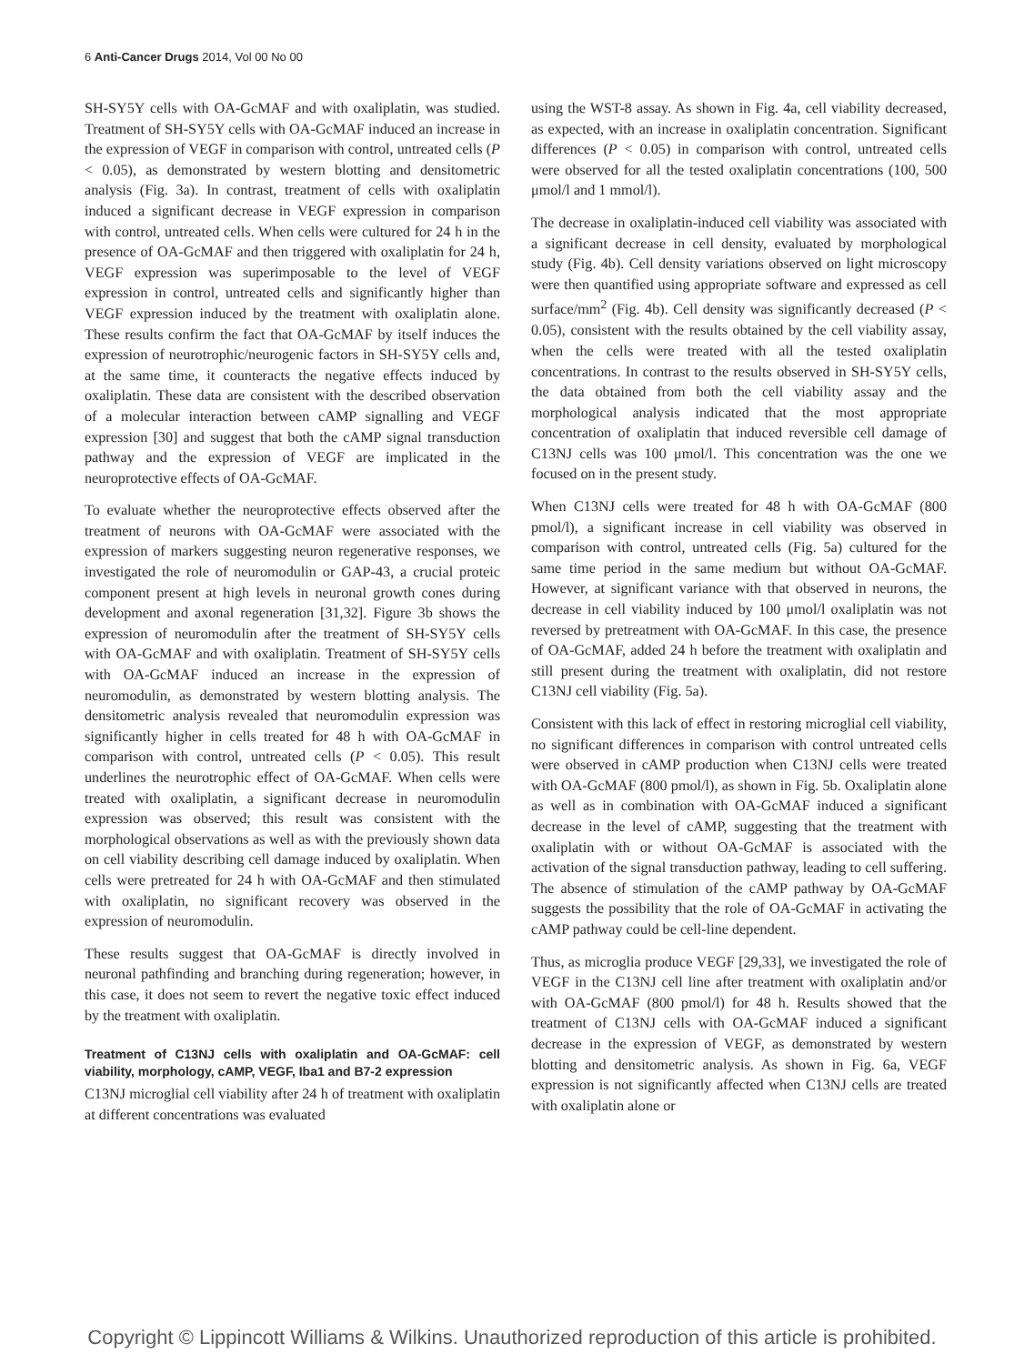6 Anti-Cancer Drugs 2014, Vol 00 No 00
SH-SY5Y cells with OA-GcMAF and with oxaliplatin, was studied. Treatment of SH-SY5Y cells with OA-GcMAF induced an increase in the expression of VEGF in comparison with control, untreated cells (P < 0.05), as demonstrated by western blotting and densitometric analysis (Fig. 3a). In contrast, treatment of cells with oxaliplatin induced a significant decrease in VEGF expression in comparison with control, untreated cells. When cells were cultured for 24 h in the presence of OA-GcMAF and then triggered with oxaliplatin for 24 h, VEGF expression was superimposable to the level of VEGF expression in control, untreated cells and significantly higher than VEGF expression induced by the treatment with oxaliplatin alone. These results confirm the fact that OA-GcMAF by itself induces the expression of neurotrophic/neurogenic factors in SH-SY5Y cells and, at the same time, it counteracts the negative effects induced by oxaliplatin. These data are consistent with the described observation of a molecular interaction between cAMP signalling and VEGF expression [30] and suggest that both the cAMP signal transduction pathway and the expression of VEGF are implicated in the neuroprotective effects of OA-GcMAF.
To evaluate whether the neuroprotective effects observed after the treatment of neurons with OA-GcMAF were associated with the expression of markers suggesting neuron regenerative responses, we investigated the role of neuromodulin or GAP-43, a crucial proteic component present at high levels in neuronal growth cones during development and axonal regeneration [31,32]. Figure 3b shows the expression of neuromodulin after the treatment of SH-SY5Y cells with OA-GcMAF and with oxaliplatin. Treatment of SH-SY5Y cells with OA-GcMAF induced an increase in the expression of neuromodulin, as demonstrated by western blotting analysis. The densitometric analysis revealed that neuromodulin expression was significantly higher in cells treated for 48 h with OA-GcMAF in comparison with control, untreated cells (P < 0.05). This result underlines the neurotrophic effect of OA-GcMAF. When cells were treated with oxaliplatin, a significant decrease in neuromodulin expression was observed; this result was consistent with the morphological observations as well as with the previously shown data on cell viability describing cell damage induced by oxaliplatin. When cells were pretreated for 24 h with OA-GcMAF and then stimulated with oxaliplatin, no significant recovery was observed in the expression of neuromodulin.
These results suggest that OA-GcMAF is directly involved in neuronal pathfinding and branching during regeneration; however, in this case, it does not seem to revert the negative toxic effect induced by the treatment with oxaliplatin.
Treatment of C13NJ cells with oxaliplatin and OA-GcMAF: cell viability, morphology, cAMP, VEGF, Iba1 and B7-2 expression
C13NJ microglial cell viability after 24 h of treatment with oxaliplatin at different concentrations was evaluated
using the WST-8 assay. As shown in Fig. 4a, cell viability decreased, as expected, with an increase in oxaliplatin concentration. Significant differences (P < 0.05) in comparison with control, untreated cells were observed for all the tested oxaliplatin concentrations (100, 500 μmol/l and 1 mmol/l).
The decrease in oxaliplatin-induced cell viability was associated with a significant decrease in cell density, evaluated by morphological study (Fig. 4b). Cell density variations observed on light microscopy were then quantified using appropriate software and expressed as cell surface/mm<sup>2</sup> (Fig. 4b). Cell density was significantly decreased (P < 0.05), consistent with the results obtained by the cell viability assay, when the cells were treated with all the tested oxaliplatin concentrations. In contrast to the results observed in SH-SY5Y cells, the data obtained from both the cell viability assay and the morphological analysis indicated that the most appropriate concentration of oxaliplatin that induced reversible cell damage of C13NJ cells was 100 μmol/l. This concentration was the one we focused on in the present study.
When C13NJ cells were treated for 48 h with OA-GcMAF (800 pmol/l), a significant increase in cell viability was observed in comparison with control, untreated cells (Fig. 5a) cultured for the same time period in the same medium but without OA-GcMAF. However, at significant variance with that observed in neurons, the decrease in cell viability induced by 100 μmol/l oxaliplatin was not reversed by pretreatment with OA-GcMAF. In this case, the presence of OA-GcMAF, added 24 h before the treatment with oxaliplatin and still present during the treatment with oxaliplatin, did not restore C13NJ cell viability (Fig. 5a).
Consistent with this lack of effect in restoring microglial cell viability, no significant differences in comparison with control untreated cells were observed in cAMP production when C13NJ cells were treated with OA-GcMAF (800 pmol/l), as shown in Fig. 5b. Oxaliplatin alone as well as in combination with OA-GcMAF induced a significant decrease in the level of cAMP, suggesting that the treatment with oxaliplatin with or without OA-GcMAF is associated with the activation of the signal transduction pathway, leading to cell suffering. The absence of stimulation of the cAMP pathway by OA-GcMAF suggests the possibility that the role of OA-GcMAF in activating the cAMP pathway could be cell-line dependent.
Thus, as microglia produce VEGF [29,33], we investigated the role of VEGF in the C13NJ cell line after treatment with oxaliplatin and/or with OA-GcMAF (800 pmol/l) for 48 h. Results showed that the treatment of C13NJ cells with OA-GcMAF induced a significant decrease in the expression of VEGF, as demonstrated by western blotting and densitometric analysis. As shown in Fig. 6a, VEGF expression is not significantly affected when C13NJ cells are treated with oxaliplatin alone or
Copyright © Lippincott Williams & Wilkins. Unauthorized reproduction of this article is prohibited.